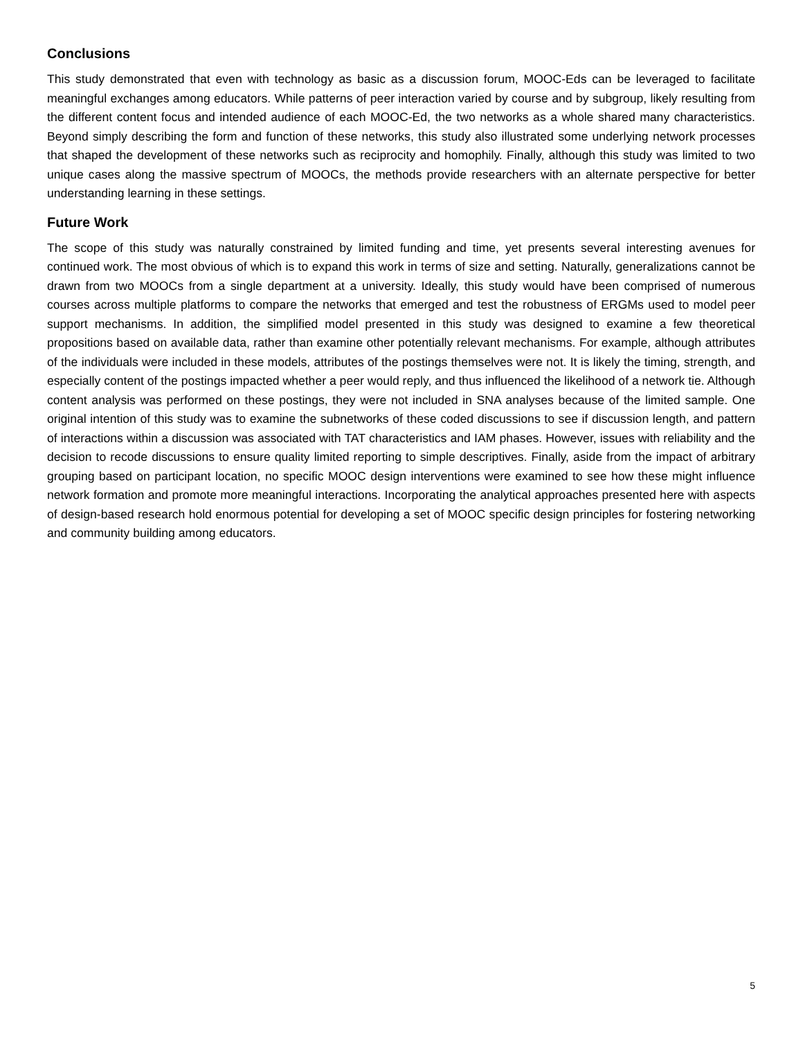Conclusions
This study demonstrated that even with technology as basic as a discussion forum, MOOC-Eds can be leveraged to facilitate meaningful exchanges among educators. While patterns of peer interaction varied by course and by subgroup, likely resulting from the different content focus and intended audience of each MOOC-Ed, the two networks as a whole shared many characteristics. Beyond simply describing the form and function of these networks, this study also illustrated some underlying network processes that shaped the development of these networks such as reciprocity and homophily. Finally, although this study was limited to two unique cases along the massive spectrum of MOOCs, the methods provide researchers with an alternate perspective for better understanding learning in these settings.
Future Work
The scope of this study was naturally constrained by limited funding and time, yet presents several interesting avenues for continued work. The most obvious of which is to expand this work in terms of size and setting. Naturally, generalizations cannot be drawn from two MOOCs from a single department at a university. Ideally, this study would have been comprised of numerous courses across multiple platforms to compare the networks that emerged and test the robustness of ERGMs used to model peer support mechanisms. In addition, the simplified model presented in this study was designed to examine a few theoretical propositions based on available data, rather than examine other potentially relevant mechanisms. For example, although attributes of the individuals were included in these models, attributes of the postings themselves were not. It is likely the timing, strength, and especially content of the postings impacted whether a peer would reply, and thus influenced the likelihood of a network tie. Although content analysis was performed on these postings, they were not included in SNA analyses because of the limited sample. One original intention of this study was to examine the subnetworks of these coded discussions to see if discussion length, and pattern of interactions within a discussion was associated with TAT characteristics and IAM phases. However, issues with reliability and the decision to recode discussions to ensure quality limited reporting to simple descriptives. Finally, aside from the impact of arbitrary grouping based on participant location, no specific MOOC design interventions were examined to see how these might influence network formation and promote more meaningful interactions. Incorporating the analytical approaches presented here with aspects of design-based research hold enormous potential for developing a set of MOOC specific design principles for fostering networking and community building among educators.
5